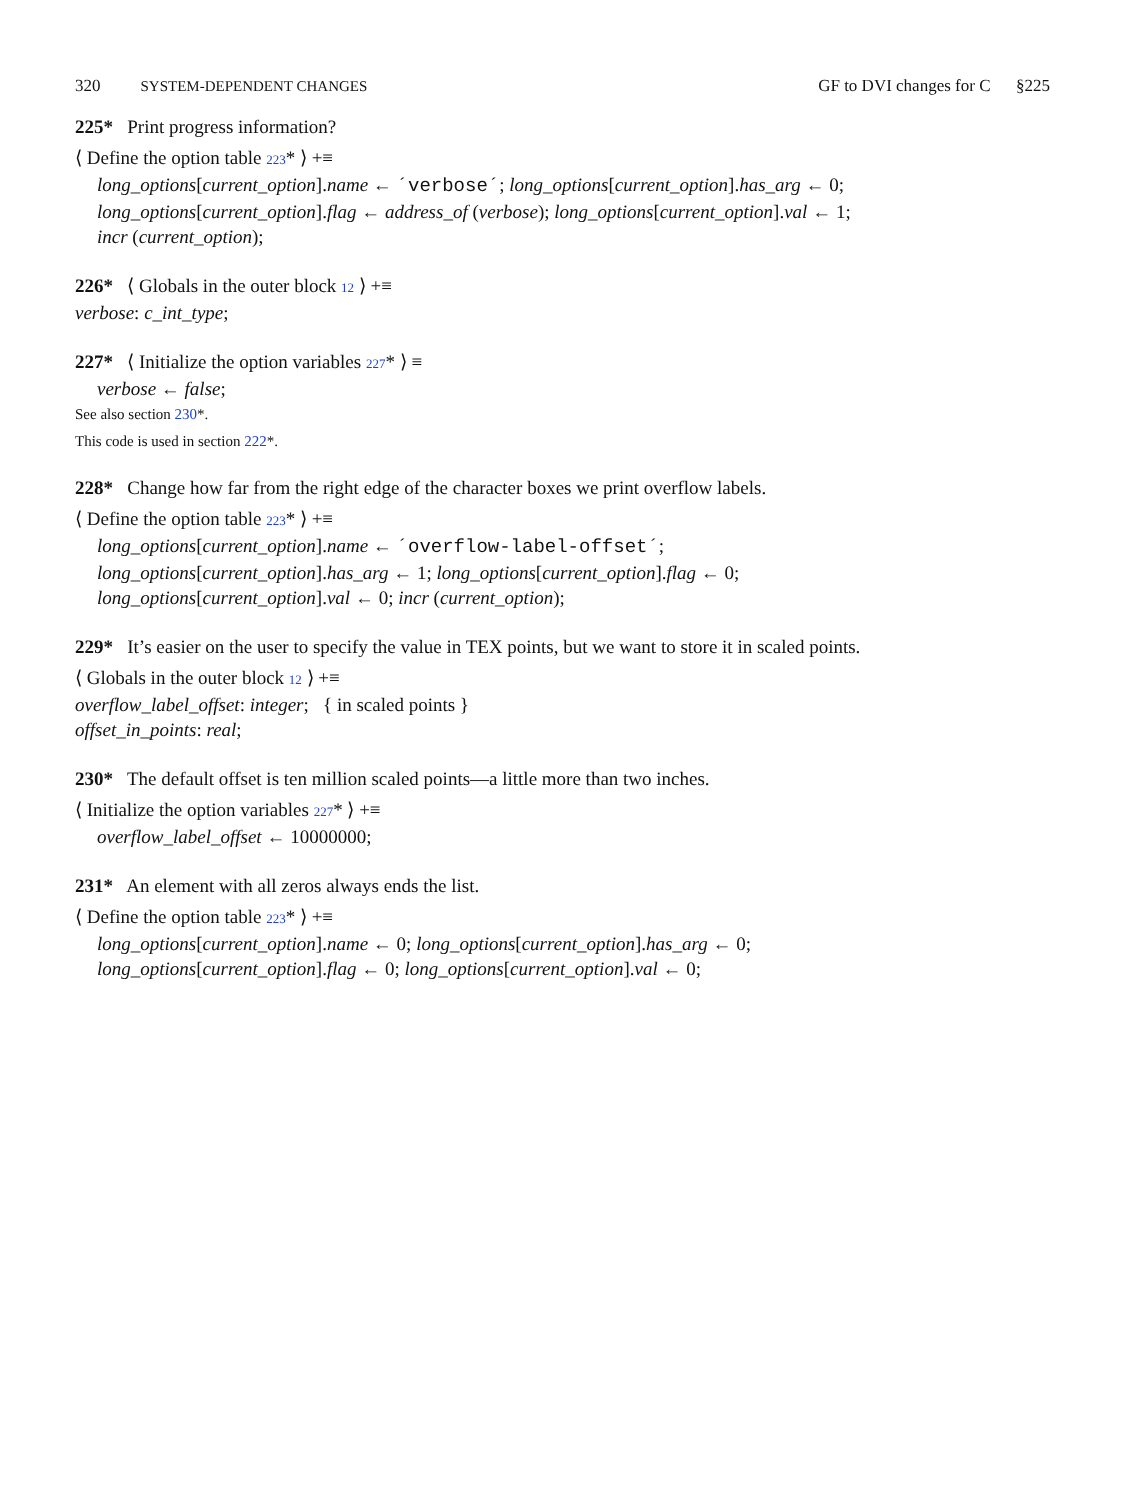320 SYSTEM-DEPENDENT CHANGES GF to DVI changes for C §225
225* Print progress information?
⟨ Define the option table 223* ⟩ +≡
long_options[current_option].name ← ´verbose´; long_options[current_option].has_arg ← 0;
long_options[current_option].flag ← address_of (verbose); long_options[current_option].val ← 1;
incr (current_option);
226* ⟨ Globals in the outer block 12 ⟩ +≡
verbose: c_int_type;
227* ⟨ Initialize the option variables 227* ⟩ ≡
verbose ← false;
See also section 230*.
This code is used in section 222*.
228* Change how far from the right edge of the character boxes we print overflow labels.
⟨ Define the option table 223* ⟩ +≡
long_options[current_option].name ← ´overflow-label-offset´;
long_options[current_option].has_arg ← 1; long_options[current_option].flag ← 0;
long_options[current_option].val ← 0; incr (current_option);
229* It’s easier on the user to specify the value in TEX points, but we want to store it in scaled points.
⟨ Globals in the outer block 12 ⟩ +≡
overflow_label_offset: integer; { in scaled points }
offset_in_points: real;
230* The default offset is ten million scaled points—a little more than two inches.
⟨ Initialize the option variables 227* ⟩ +≡
overflow_label_offset ← 10000000;
231* An element with all zeros always ends the list.
⟨ Define the option table 223* ⟩ +≡
long_options[current_option].name ← 0; long_options[current_option].has_arg ← 0;
long_options[current_option].flag ← 0; long_options[current_option].val ← 0;